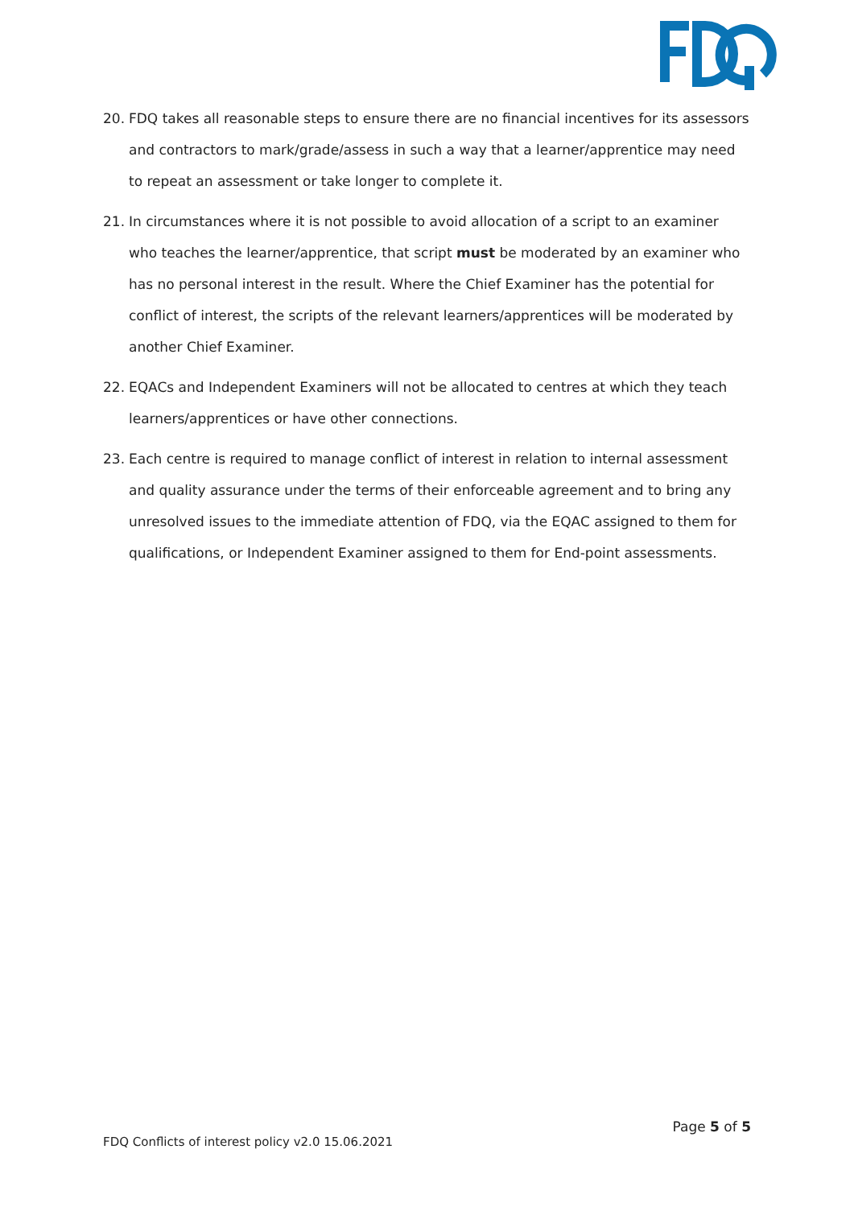20. FDQ takes all reasonable steps to ensure there are no financial incentives for its assessors and contractors to mark/grade/assess in such a way that a learner/apprentice may need to repeat an assessment or take longer to complete it.
21. In circumstances where it is not possible to avoid allocation of a script to an examiner who teaches the learner/apprentice, that script must be moderated by an examiner who has no personal interest in the result. Where the Chief Examiner has the potential for conflict of interest, the scripts of the relevant learners/apprentices will be moderated by another Chief Examiner.
22. EQACs and Independent Examiners will not be allocated to centres at which they teach learners/apprentices or have other connections.
23. Each centre is required to manage conflict of interest in relation to internal assessment and quality assurance under the terms of their enforceable agreement and to bring any unresolved issues to the immediate attention of FDQ, via the EQAC assigned to them for qualifications, or Independent Examiner assigned to them for End-point assessments.
Page 5 of 5
FDQ Conflicts of interest policy v2.0 15.06.2021